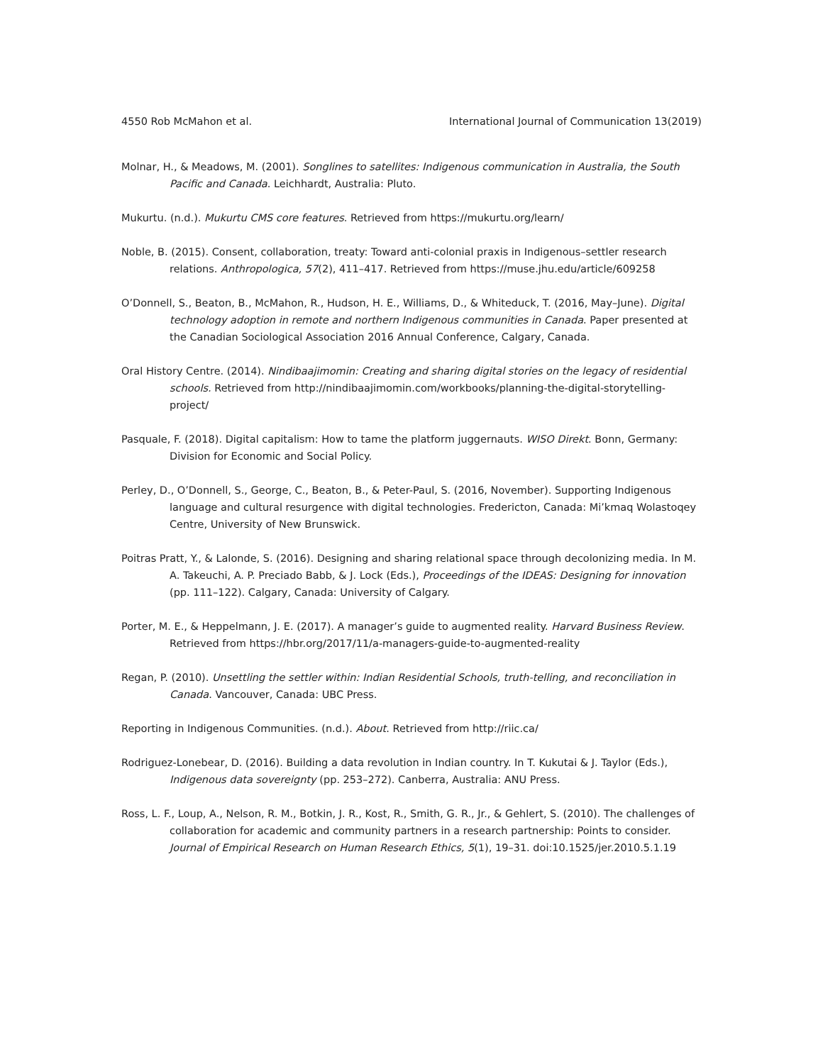4550 Rob McMahon et al. International Journal of Communication 13(2019)
Molnar, H., & Meadows, M. (2001). Songlines to satellites: Indigenous communication in Australia, the South Pacific and Canada. Leichhardt, Australia: Pluto.
Mukurtu. (n.d.). Mukurtu CMS core features. Retrieved from https://mukurtu.org/learn/
Noble, B. (2015). Consent, collaboration, treaty: Toward anti-colonial praxis in Indigenous–settler research relations. Anthropologica, 57(2), 411–417. Retrieved from https://muse.jhu.edu/article/609258
O’Donnell, S., Beaton, B., McMahon, R., Hudson, H. E., Williams, D., & Whiteduck, T. (2016, May–June). Digital technology adoption in remote and northern Indigenous communities in Canada. Paper presented at the Canadian Sociological Association 2016 Annual Conference, Calgary, Canada.
Oral History Centre. (2014). Nindibaajimomin: Creating and sharing digital stories on the legacy of residential schools. Retrieved from http://nindibaajimomin.com/workbooks/planning-the-digital-storytelling-project/
Pasquale, F. (2018). Digital capitalism: How to tame the platform juggernauts. WISO Direkt. Bonn, Germany: Division for Economic and Social Policy.
Perley, D., O’Donnell, S., George, C., Beaton, B., & Peter-Paul, S. (2016, November). Supporting Indigenous language and cultural resurgence with digital technologies. Fredericton, Canada: Mi’kmaq Wolastoqey Centre, University of New Brunswick.
Poitras Pratt, Y., & Lalonde, S. (2016). Designing and sharing relational space through decolonizing media. In M. A. Takeuchi, A. P. Preciado Babb, & J. Lock (Eds.), Proceedings of the IDEAS: Designing for innovation (pp. 111–122). Calgary, Canada: University of Calgary.
Porter, M. E., & Heppelmann, J. E. (2017). A manager’s guide to augmented reality. Harvard Business Review. Retrieved from https://hbr.org/2017/11/a-managers-guide-to-augmented-reality
Regan, P. (2010). Unsettling the settler within: Indian Residential Schools, truth-telling, and reconciliation in Canada. Vancouver, Canada: UBC Press.
Reporting in Indigenous Communities. (n.d.). About. Retrieved from http://riic.ca/
Rodriguez-Lonebear, D. (2016). Building a data revolution in Indian country. In T. Kukutai & J. Taylor (Eds.), Indigenous data sovereignty (pp. 253–272). Canberra, Australia: ANU Press.
Ross, L. F., Loup, A., Nelson, R. M., Botkin, J. R., Kost, R., Smith, G. R., Jr., & Gehlert, S. (2010). The challenges of collaboration for academic and community partners in a research partnership: Points to consider. Journal of Empirical Research on Human Research Ethics, 5(1), 19–31. doi:10.1525/jer.2010.5.1.19